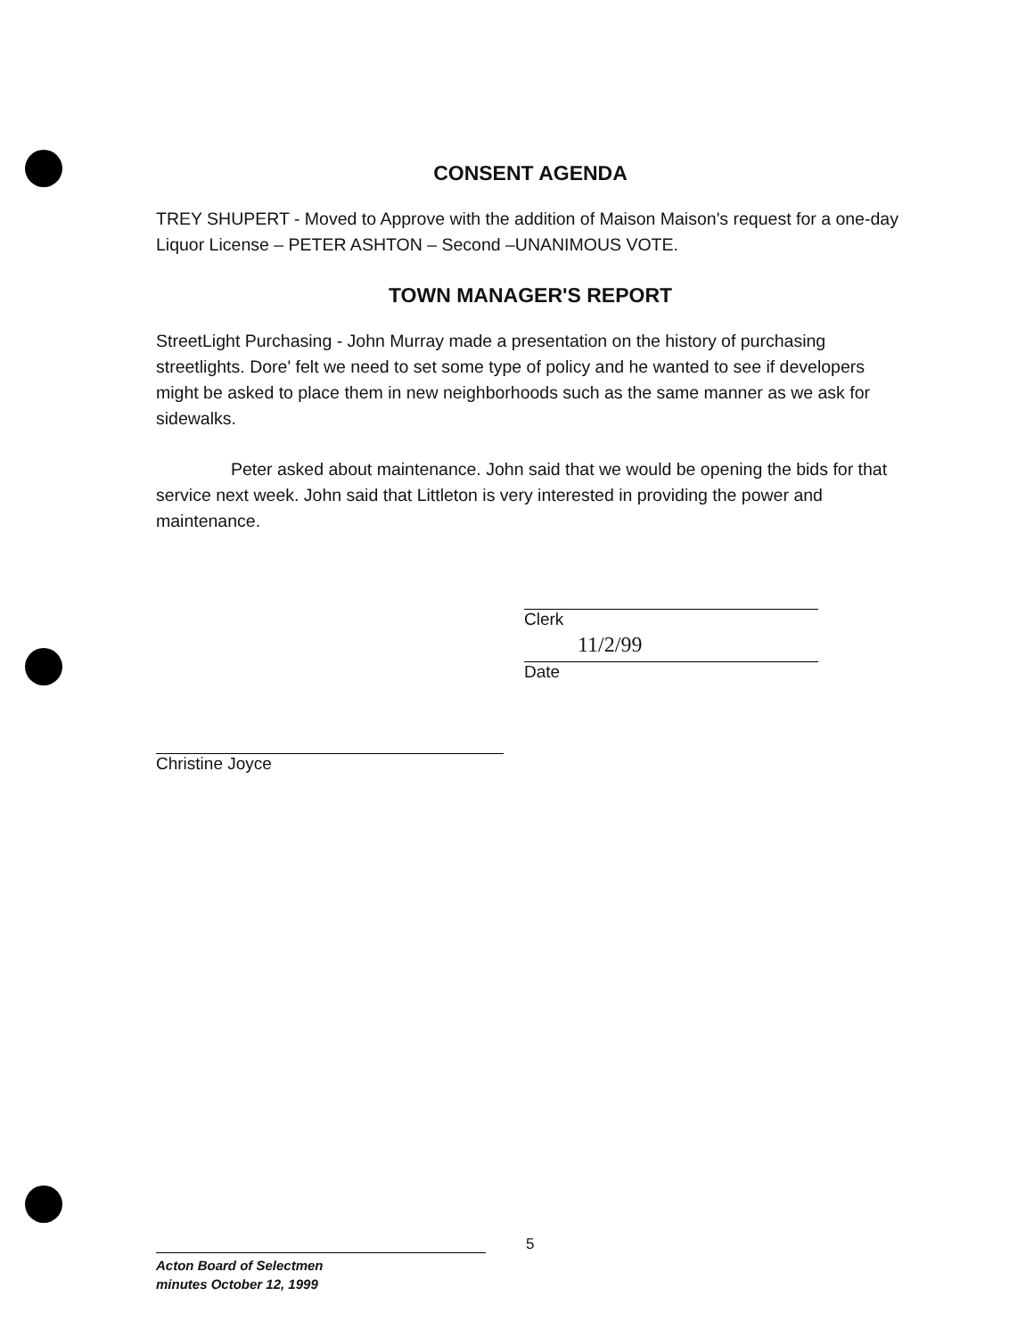CONSENT AGENDA
TREY SHUPERT - Moved to Approve with the addition of Maison Maison's request for a one-day Liquor License – PETER ASHTON – Second –UNANIMOUS VOTE.
TOWN MANAGER'S REPORT
StreetLight Purchasing - John Murray made a presentation on the history of purchasing streetlights. Dore' felt we need to set some type of policy and he wanted to see if developers might be asked to place them in new neighborhoods such as the same manner as we ask for sidewalks.
Peter asked about maintenance. John said that we would be opening the bids for that service next week. John said that Littleton is very interested in providing the power and maintenance.
Clerk
11/2/99
Date
Christine Joyce
5
Acton Board of Selectmen
minutes October 12, 1999